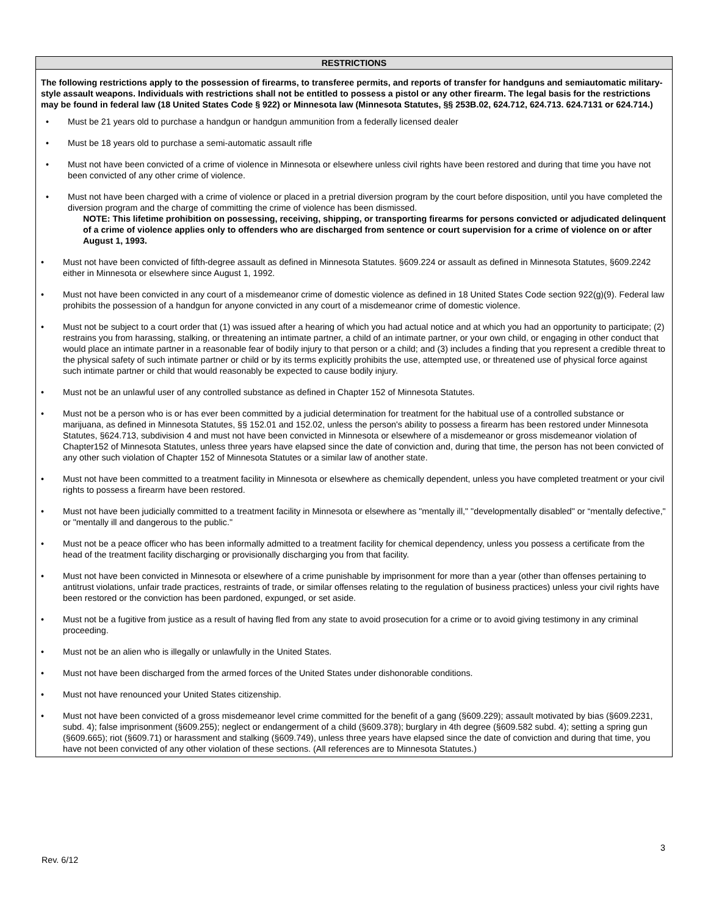RESTRICTIONS
The following restrictions apply to the possession of firearms, to transferee permits, and reports of transfer for handguns and semiautomatic military-style assault weapons. Individuals with restrictions shall not be entitled to possess a pistol or any other firearm. The legal basis for the restrictions may be found in federal law (18 United States Code § 922) or Minnesota law (Minnesota Statutes, §§ 253B.02, 624.712, 624.713. 624.7131 or 624.714.)
• Must be 21 years old to purchase a handgun or handgun ammunition from a federally licensed dealer
• Must be 18 years old to purchase a semi-automatic assault rifle
• Must not have been convicted of a crime of violence in Minnesota or elsewhere unless civil rights have been restored and during that time you have not been convicted of any other crime of violence.
• Must not have been charged with a crime of violence or placed in a pretrial diversion program by the court before disposition, until you have completed the diversion program and the charge of committing the crime of violence has been dismissed.
NOTE: This lifetime prohibition on possessing, receiving, shipping, or transporting firearms for persons convicted or adjudicated delinquent of a crime of violence applies only to offenders who are discharged from sentence or court supervision for a crime of violence on or after August 1, 1993.
• Must not have been convicted of fifth-degree assault as defined in Minnesota Statutes. §609.224 or assault as defined in Minnesota Statutes, §609.2242 either in Minnesota or elsewhere since August 1, 1992.
• Must not have been convicted in any court of a misdemeanor crime of domestic violence as defined in 18 United States Code section 922(g)(9). Federal law prohibits the possession of a handgun for anyone convicted in any court of a misdemeanor crime of domestic violence.
• Must not be subject to a court order that (1) was issued after a hearing of which you had actual notice and at which you had an opportunity to participate; (2) restrains you from harassing, stalking, or threatening an intimate partner, a child of an intimate partner, or your own child, or engaging in other conduct that would place an intimate partner in a reasonable fear of bodily injury to that person or a child; and (3) includes a finding that you represent a credible threat to the physical safety of such intimate partner or child or by its terms explicitly prohibits the use, attempted use, or threatened use of physical force against such intimate partner or child that would reasonably be expected to cause bodily injury.
• Must not be an unlawful user of any controlled substance as defined in Chapter 152 of Minnesota Statutes.
• Must not be a person who is or has ever been committed by a judicial determination for treatment for the habitual use of a controlled substance or marijuana, as defined in Minnesota Statutes, §§ 152.01 and 152.02, unless the person's ability to possess a firearm has been restored under Minnesota Statutes, §624.713, subdivision 4 and must not have been convicted in Minnesota or elsewhere of a misdemeanor or gross misdemeanor violation of Chapter152 of Minnesota Statutes, unless three years have elapsed since the date of conviction and, during that time, the person has not been convicted of any other such violation of Chapter 152 of Minnesota Statutes or a similar law of another state.
• Must not have been committed to a treatment facility in Minnesota or elsewhere as chemically dependent, unless you have completed treatment or your civil rights to possess a firearm have been restored.
• Must not have been judicially committed to a treatment facility in Minnesota or elsewhere as "mentally ill," "developmentally disabled" or “mentally defective," or "mentally ill and dangerous to the public."
• Must not be a peace officer who has been informally admitted to a treatment facility for chemical dependency, unless you possess a certificate from the head of the treatment facility discharging or provisionally discharging you from that facility.
• Must not have been convicted in Minnesota or elsewhere of a crime punishable by imprisonment for more than a year (other than offenses pertaining to antitrust violations, unfair trade practices, restraints of trade, or similar offenses relating to the regulation of business practices) unless your civil rights have been restored or the conviction has been pardoned, expunged, or set aside.
• Must not be a fugitive from justice as a result of having fled from any state to avoid prosecution for a crime or to avoid giving testimony in any criminal proceeding.
• Must not be an alien who is illegally or unlawfully in the United States.
• Must not have been discharged from the armed forces of the United States under dishonorable conditions.
• Must not have renounced your United States citizenship.
• Must not have been convicted of a gross misdemeanor level crime committed for the benefit of a gang (§609.229); assault motivated by bias (§609.2231, subd. 4); false imprisonment (§609.255); neglect or endangerment of a child (§609.378); burglary in 4th degree (§609.582 subd. 4); setting a spring gun (§609.665); riot (§609.71) or harassment and stalking (§609.749), unless three years have elapsed since the date of conviction and during that time, you have not been convicted of any other violation of these sections. (All references are to Minnesota Statutes.)
3
Rev. 6/12